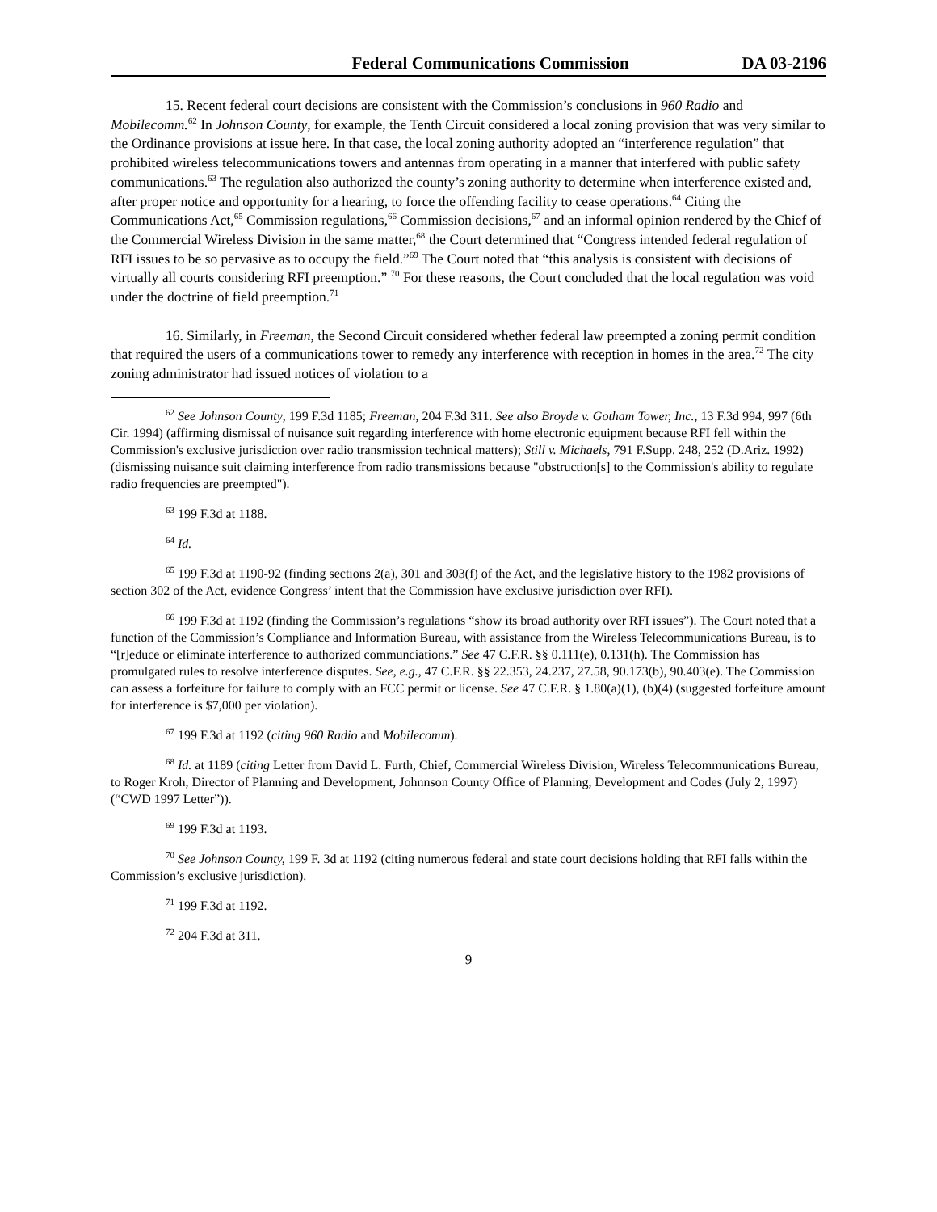Federal Communications Commission DA 03-2196
15. Recent federal court decisions are consistent with the Commission’s conclusions in 960 Radio and Mobilecomm.<sup>62</sup> In Johnson County, for example, the Tenth Circuit considered a local zoning provision that was very similar to the Ordinance provisions at issue here. In that case, the local zoning authority adopted an “interference regulation” that prohibited wireless telecommunications towers and antennas from operating in a manner that interfered with public safety communications.<sup>63</sup> The regulation also authorized the county’s zoning authority to determine when interference existed and, after proper notice and opportunity for a hearing, to force the offending facility to cease operations.<sup>64</sup> Citing the Communications Act,<sup>65</sup> Commission regulations,<sup>66</sup> Commission decisions,<sup>67</sup> and an informal opinion rendered by the Chief of the Commercial Wireless Division in the same matter,<sup>68</sup> the Court determined that “Congress intended federal regulation of RFI issues to be so pervasive as to occupy the field.”<sup>69</sup> The Court noted that “this analysis is consistent with decisions of virtually all courts considering RFI preemption.” <sup>70</sup> For these reasons, the Court concluded that the local regulation was void under the doctrine of field preemption.<sup>71</sup>
16. Similarly, in Freeman, the Second Circuit considered whether federal law preempted a zoning permit condition that required the users of a communications tower to remedy any interference with reception in homes in the area.<sup>72</sup> The city zoning administrator had issued notices of violation to a
<sup>62</sup> See Johnson County, 199 F.3d 1185; Freeman, 204 F.3d 311. See also Broyde v. Gotham Tower, Inc., 13 F.3d 994, 997 (6th Cir. 1994) (affirming dismissal of nuisance suit regarding interference with home electronic equipment because RFI fell within the Commission's exclusive jurisdiction over radio transmission technical matters); Still v. Michaels, 791 F.Supp. 248, 252 (D.Ariz. 1992) (dismissing nuisance suit claiming interference from radio transmissions because "obstruction[s] to the Commission's ability to regulate radio frequencies are preempted").
<sup>63</sup> 199 F.3d at 1188.
<sup>64</sup> Id.
<sup>65</sup> 199 F.3d at 1190-92 (finding sections 2(a), 301 and 303(f) of the Act, and the legislative history to the 1982 provisions of section 302 of the Act, evidence Congress’ intent that the Commission have exclusive jurisdiction over RFI).
<sup>66</sup> 199 F.3d at 1192 (finding the Commission’s regulations “show its broad authority over RFI issues”). The Court noted that a function of the Commission’s Compliance and Information Bureau, with assistance from the Wireless Telecommunications Bureau, is to “[r]educe or eliminate interference to authorized communciations.” See 47 C.F.R. §§ 0.111(e), 0.131(h). The Commission has promulgated rules to resolve interference disputes. See, e.g., 47 C.F.R. §§ 22.353, 24.237, 27.58, 90.173(b), 90.403(e). The Commission can assess a forfeiture for failure to comply with an FCC permit or license. See 47 C.F.R. § 1.80(a)(1), (b)(4) (suggested forfeiture amount for interference is $7,000 per violation).
<sup>67</sup> 199 F.3d at 1192 (citing 960 Radio and Mobilecomm).
<sup>68</sup> Id. at 1189 (citing Letter from David L. Furth, Chief, Commercial Wireless Division, Wireless Telecommunications Bureau, to Roger Kroh, Director of Planning and Development, Johnnson County Office of Planning, Development and Codes (July 2, 1997) (“CWD 1997 Letter”)).
<sup>69</sup> 199 F.3d at 1193.
<sup>70</sup> See Johnson County, 199 F. 3d at 1192 (citing numerous federal and state court decisions holding that RFI falls within the Commission’s exclusive jurisdiction).
<sup>71</sup> 199 F.3d at 1192.
<sup>72</sup> 204 F.3d at 311.
9